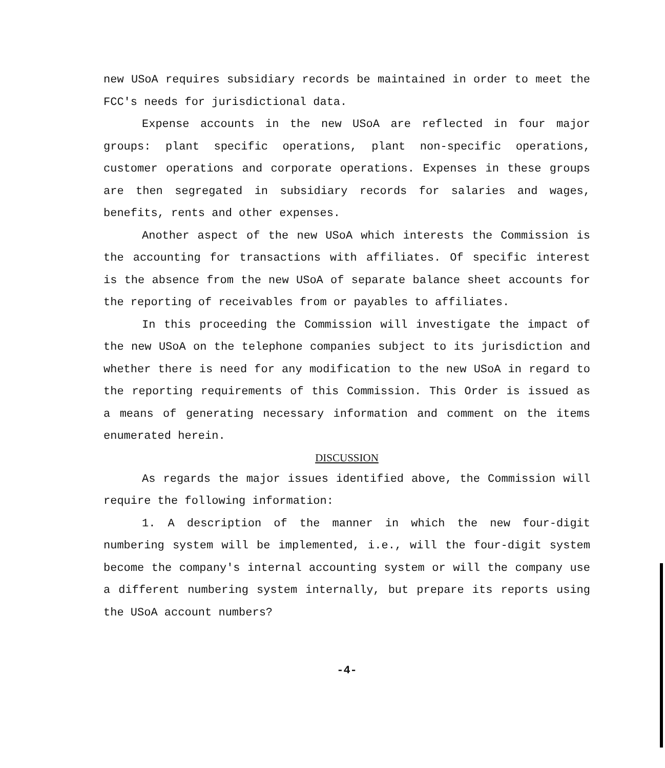new USoA requires subsidiary records be maintained in order to meet the FCC's needs for jurisdictional data.
Expense accounts in the new USoA are reflected in four major groups: plant specific operations, plant non-specific operations, customer operations and corporate operations. Expenses in these groups are then segregated in subsidiary records for salaries and wages, benefits, rents and other expenses.
Another aspect of the new USoA which interests the Commission is the accounting for transactions with affiliates. Of specific interest is the absence from the new USoA of separate balance sheet accounts for the reporting of receivables from or payables to affiliates.
In this proceeding the Commission will investigate the impact of the new USoA on the telephone companies subject to its jurisdiction and whether there is need for any modification to the new USoA in regard to the reporting requirements of this Commission. This Order is issued as a means of generating necessary information and comment on the items enumerated herein.
DISCUSSION
As regards the major issues identified above, the Commission will require the following information:
1. A description of the manner in which the new four-digit numbering system will be implemented, i.e., will the four-digit system become the company's internal accounting system or will the company use a different numbering system internally, but prepare its reports using the USoA account numbers?
-4-